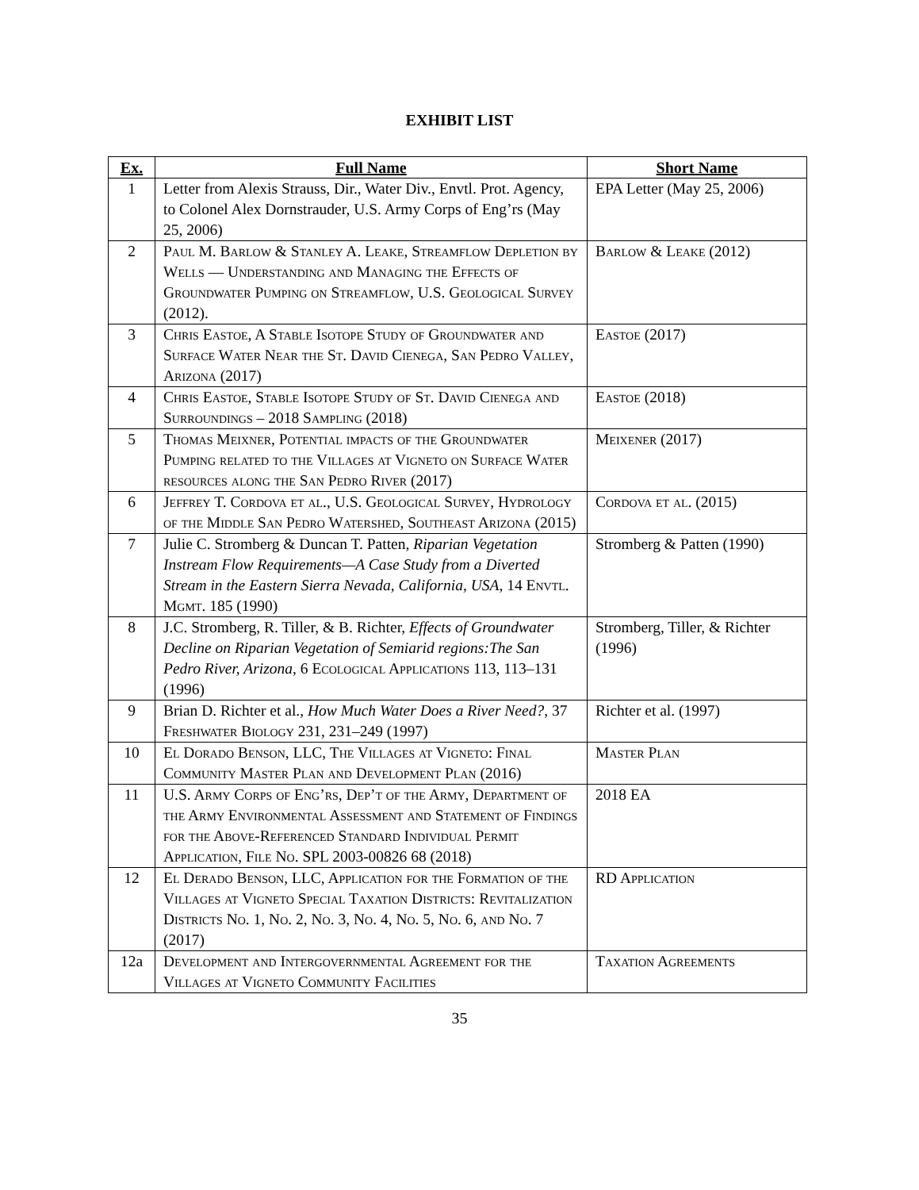EXHIBIT LIST
| Ex. | Full Name | Short Name |
| --- | --- | --- |
| 1 | Letter from Alexis Strauss, Dir., Water Div., Envtl. Prot. Agency, to Colonel Alex Dornstrauder, U.S. Army Corps of Eng’rs (May 25, 2006) | EPA Letter (May 25, 2006) |
| 2 | Paul M. Barlow & Stanley A. Leake, Streamflow Depletion by Wells — Understanding and Managing the Effects of Groundwater Pumping on Streamflow, U.S. Geological Survey (2012). | Barlow & Leake (2012) |
| 3 | Chris Eastoe, A Stable Isotope Study of Groundwater and Surface Water Near the St. David Cienega, San Pedro Valley, Arizona (2017) | Eastoe (2017) |
| 4 | Chris Eastoe, Stable Isotope Study of St. David Cienega and Surroundings – 2018 Sampling (2018) | Eastoe (2018) |
| 5 | Thomas Meixner, Potential impacts of the Groundwater Pumping related to the Villages at Vigneto on Surface Water resources along the San Pedro River (2017) | Meixener (2017) |
| 6 | Jeffrey T. Cordova et al., U.S. Geological Survey, Hydrology of the Middle San Pedro Watershed, Southeast Arizona (2015) | Cordova et al. (2015) |
| 7 | Julie C. Stromberg & Duncan T. Patten, Riparian Vegetation Instream Flow Requirements—A Case Study from a Diverted Stream in the Eastern Sierra Nevada, California, USA , 14 Envtl. Mgmt. 185 (1990) | Stromberg & Patten (1990) |
| 8 | J.C. Stromberg, R. Tiller, & B. Richter, Effects of Groundwater Decline on Riparian Vegetation of Semiarid regions:The San Pedro River, Arizona , 6 Ecological Applications 113, 113–131 (1996) | Stromberg, Tiller, & Richter (1996) |
| 9 | Brian D. Richter et al., How Much Water Does a River Need? , 37 Freshwater Biology 231, 231–249 (1997) | Richter et al. (1997) |
| 10 | El Dorado Benson, LLC, The Villages at Vigneto: Final Community Master Plan and Development Plan (2016) | Master Plan |
| 11 | U.S. Army Corps of Eng’rs, Dep’t of the Army, Department of the Army Environmental Assessment and Statement of Findings for the Above-Referenced Standard Individual Permit Application, File No. SPL 2003-00826 68 (2018) | 2018 EA |
| 12 | El Derado Benson, LLC, Application for the Formation of the Villages at Vigneto Special Taxation Districts: Revitalization Districts No. 1, No. 2, No. 3, No. 4, No. 5, No. 6, and No. 7 (2017) | RD Application |
| 12a | Development and Intergovernmental Agreement for the Villages at Vigneto Community Facilities | Taxation Agreements |
35